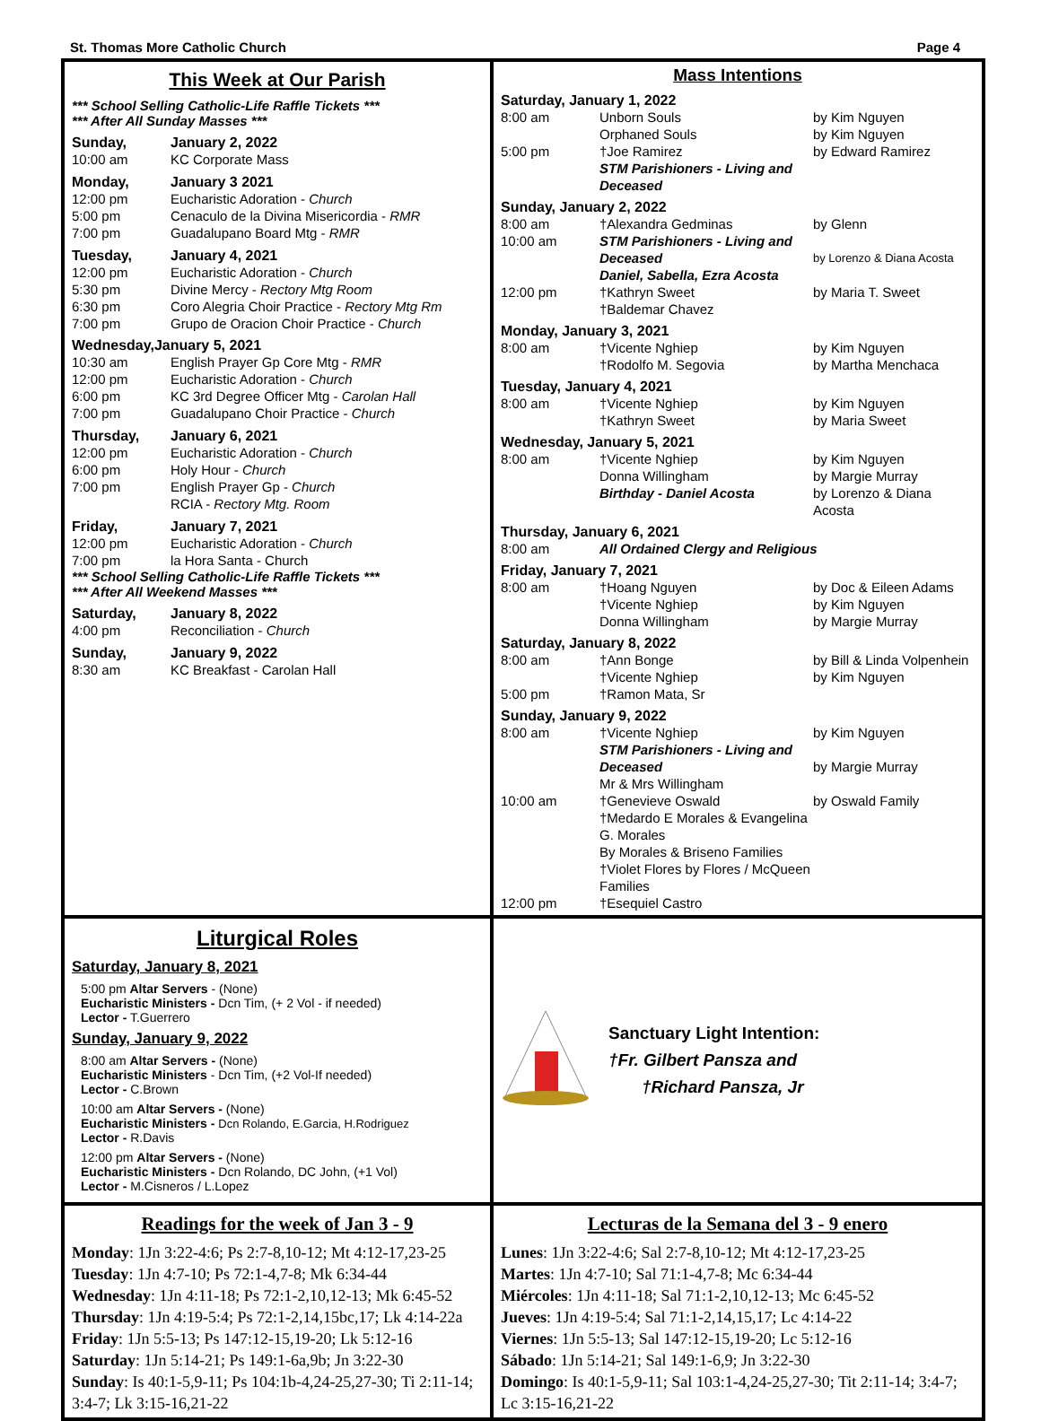St. Thomas More Catholic Church Page 4
This Week at Our Parish
*** School Selling Catholic-Life Raffle Tickets ***
*** After All Sunday Masses ***
Sunday, January 2, 2022
10:00 am KC Corporate Mass
Monday, January 3 2021
12:00 pm Eucharistic Adoration - Church
5:00 pm Cenaculo de la Divina Misericordia - RMR
7:00 pm Guadalupano Board Mtg - RMR
Tuesday, January 4, 2021
12:00 pm Eucharistic Adoration - Church
5:30 pm Divine Mercy - Rectory Mtg Room
6:30 pm Coro Alegria Choir Practice - Rectory Mtg Rm
7:00 pm Grupo de Oracion Choir Practice - Church
Wednesday,January 5, 2021
10:30 am English Prayer Gp Core Mtg - RMR
12:00 pm Eucharistic Adoration - Church
6:00 pm KC 3rd Degree Officer Mtg - Carolan Hall
7:00 pm Guadalupano Choir Practice - Church
Thursday, January 6, 2021
12:00 pm Eucharistic Adoration - Church
6:00 pm Holy Hour - Church
7:00 pm English Prayer Gp - Church
RCIA - Rectory Mtg. Room
Friday, January 7, 2021
12:00 pm Eucharistic Adoration - Church
7:00 pm la Hora Santa - Church
*** School Selling Catholic-Life Raffle Tickets ***
*** After All Weekend Masses ***
Saturday, January 8, 2022
4:00 pm Reconciliation - Church
Sunday, January 9, 2022
8:30 am KC Breakfast - Carolan Hall
Mass Intentions
Saturday, January 1, 2022
8:00 am Unborn Souls
Orphaned Souls by Kim Nguyen
by Kim Nguyen
5:00 pm †Joe Ramirez
STM Parishioners - Living and Deceased by Edward Ramirez
Sunday, January 2, 2022
8:00 am †Alexandra Gedminas by Glenn
10:00 am STM Parishioners - Living and Deceased
Daniel, Sabella, Ezra Acosta
by Lorenzo & Diana Acosta
12:00 pm †Kathryn Sweet
†Baldemar Chavez by Maria T. Sweet
Monday, January 3, 2021
8:00 am †Vicente Nghiep
†Rodolfo M. Segovia by Kim Nguyen
by Martha Menchaca
Tuesday, January 4, 2021
8:00 am †Vicente Nghiep
†Kathryn Sweet by Kim Nguyen
by Maria Sweet
Wednesday, January 5, 2021
8:00 am †Vicente Nghiep
Donna Willingham
Birthday - Daniel Acosta by Kim Nguyen
by Margie Murray
by Lorenzo & Diana Acosta
Thursday, January 6, 2021
8:00 am All Ordained Clergy and Religious
Friday, January 7, 2021
8:00 am †Hoang Nguyen
†Vicente Nghiep
Donna Willingham by Doc & Eileen Adams
by Kim Nguyen
by Margie Murray
Saturday, January 8, 2022
8:00 am †Ann Bonge
†Vicente Nghiep by Bill & Linda Volpenhein
by Kim Nguyen
5:00 pm †Ramon Mata, Sr
Sunday, January 9, 2022
8:00 am †Vicente Nghiep
STM Parishioners - Living and Deceased
Mr & Mrs Willingham by Kim Nguyen
by Margie Murray
10:00 am †Genevieve Oswald
†Medardo E Morales & Evangelina G. Morales
By Morales & Briseno Families
†Violet Flores by Flores / McQueen Families by Oswald Family
12:00 pm †Esequiel Castro
Liturgical Roles
Saturday, January 8, 2021
5:00 pm Altar Servers - (None)
Eucharistic Ministers - Dcn Tim, (+ 2 Vol - if needed)
Lector - T.Guerrero
Sunday, January 9, 2022
8:00 am Altar Servers - (None)
Eucharistic Ministers - Dcn Tim, (+2 Vol-If needed)
Lector - C.Brown
10:00 am Altar Servers - (None)
Eucharistic Ministers - Dcn Rolando, E.Garcia, H.Rodriguez
Lector - R.Davis
12:00 pm Altar Servers - (None)
Eucharistic Ministers - Dcn Rolando, DC John, (+1 Vol)
Lector - M.Cisneros / L.Lopez
Sanctuary Light Intention:
†Fr. Gilbert Pansza and
†Richard Pansza, Jr
Readings for the week of Jan 3 - 9
Monday: 1Jn 3:22-4:6; Ps 2:7-8,10-12; Mt 4:12-17,23-25
Tuesday: 1Jn 4:7-10; Ps 72:1-4,7-8; Mk 6:34-44
Wednesday: 1Jn 4:11-18; Ps 72:1-2,10,12-13; Mk 6:45-52
Thursday: 1Jn 4:19-5:4; Ps 72:1-2,14,15bc,17; Lk 4:14-22a
Friday: 1Jn 5:5-13; Ps 147:12-15,19-20; Lk 5:12-16
Saturday: 1Jn 5:14-21; Ps 149:1-6a,9b; Jn 3:22-30
Sunday: Is 40:1-5,9-11; Ps 104:1b-4,24-25,27-30; Ti 2:11-14; 3:4-7; Lk 3:15-16,21-22
Lecturas de la Semana del 3 - 9 enero
Lunes: 1Jn 3:22-4:6; Sal 2:7-8,10-12; Mt 4:12-17,23-25
Martes: 1Jn 4:7-10; Sal 71:1-4,7-8; Mc 6:34-44
Miércoles: 1Jn 4:11-18; Sal 71:1-2,10,12-13; Mc 6:45-52
Jueves: 1Jn 4:19-5:4; Sal 71:1-2,14,15,17; Lc 4:14-22
Viernes: 1Jn 5:5-13; Sal 147:12-15,19-20; Lc 5:12-16
Sábado: 1Jn 5:14-21; Sal 149:1-6,9; Jn 3:22-30
Domingo: Is 40:1-5,9-11; Sal 103:1-4,24-25,27-30; Tit 2:11-14; 3:4-7; Lc 3:15-16,21-22